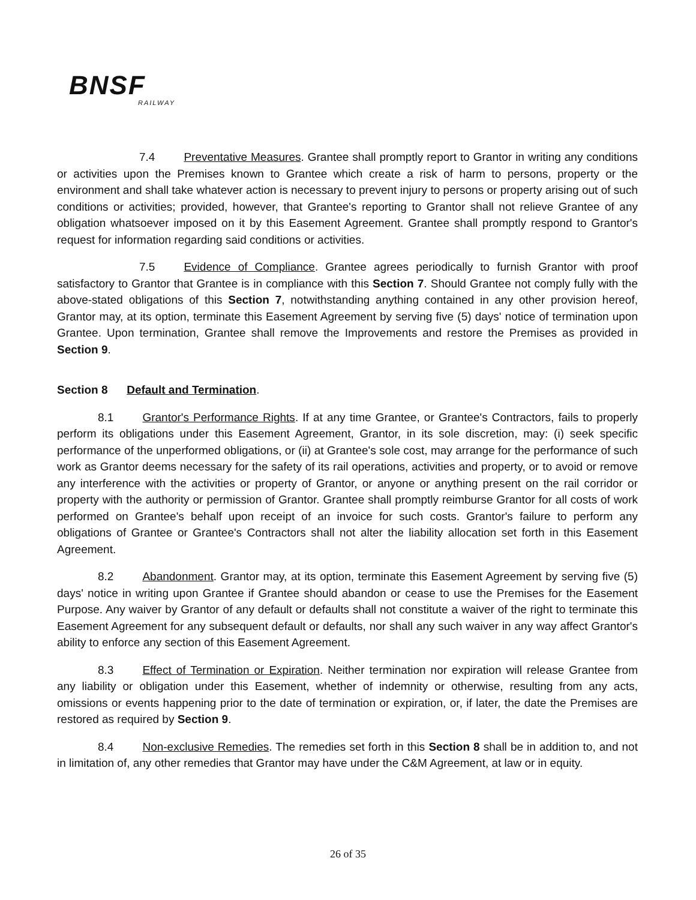BNSF
RAILWAY
7.4 Preventative Measures. Grantee shall promptly report to Grantor in writing any conditions or activities upon the Premises known to Grantee which create a risk of harm to persons, property or the environment and shall take whatever action is necessary to prevent injury to persons or property arising out of such conditions or activities; provided, however, that Grantee's reporting to Grantor shall not relieve Grantee of any obligation whatsoever imposed on it by this Easement Agreement. Grantee shall promptly respond to Grantor's request for information regarding said conditions or activities.
7.5 Evidence of Compliance. Grantee agrees periodically to furnish Grantor with proof satisfactory to Grantor that Grantee is in compliance with this Section 7. Should Grantee not comply fully with the above-stated obligations of this Section 7, notwithstanding anything contained in any other provision hereof, Grantor may, at its option, terminate this Easement Agreement by serving five (5) days' notice of termination upon Grantee. Upon termination, Grantee shall remove the Improvements and restore the Premises as provided in Section 9.
Section 8 Default and Termination.
8.1 Grantor's Performance Rights. If at any time Grantee, or Grantee's Contractors, fails to properly perform its obligations under this Easement Agreement, Grantor, in its sole discretion, may: (i) seek specific performance of the unperformed obligations, or (ii) at Grantee's sole cost, may arrange for the performance of such work as Grantor deems necessary for the safety of its rail operations, activities and property, or to avoid or remove any interference with the activities or property of Grantor, or anyone or anything present on the rail corridor or property with the authority or permission of Grantor. Grantee shall promptly reimburse Grantor for all costs of work performed on Grantee's behalf upon receipt of an invoice for such costs. Grantor's failure to perform any obligations of Grantee or Grantee's Contractors shall not alter the liability allocation set forth in this Easement Agreement.
8.2 Abandonment. Grantor may, at its option, terminate this Easement Agreement by serving five (5) days' notice in writing upon Grantee if Grantee should abandon or cease to use the Premises for the Easement Purpose. Any waiver by Grantor of any default or defaults shall not constitute a waiver of the right to terminate this Easement Agreement for any subsequent default or defaults, nor shall any such waiver in any way affect Grantor's ability to enforce any section of this Easement Agreement.
8.3 Effect of Termination or Expiration. Neither termination nor expiration will release Grantee from any liability or obligation under this Easement, whether of indemnity or otherwise, resulting from any acts, omissions or events happening prior to the date of termination or expiration, or, if later, the date the Premises are restored as required by Section 9.
8.4 Non-exclusive Remedies. The remedies set forth in this Section 8 shall be in addition to, and not in limitation of, any other remedies that Grantor may have under the C&M Agreement, at law or in equity.
26 of 35